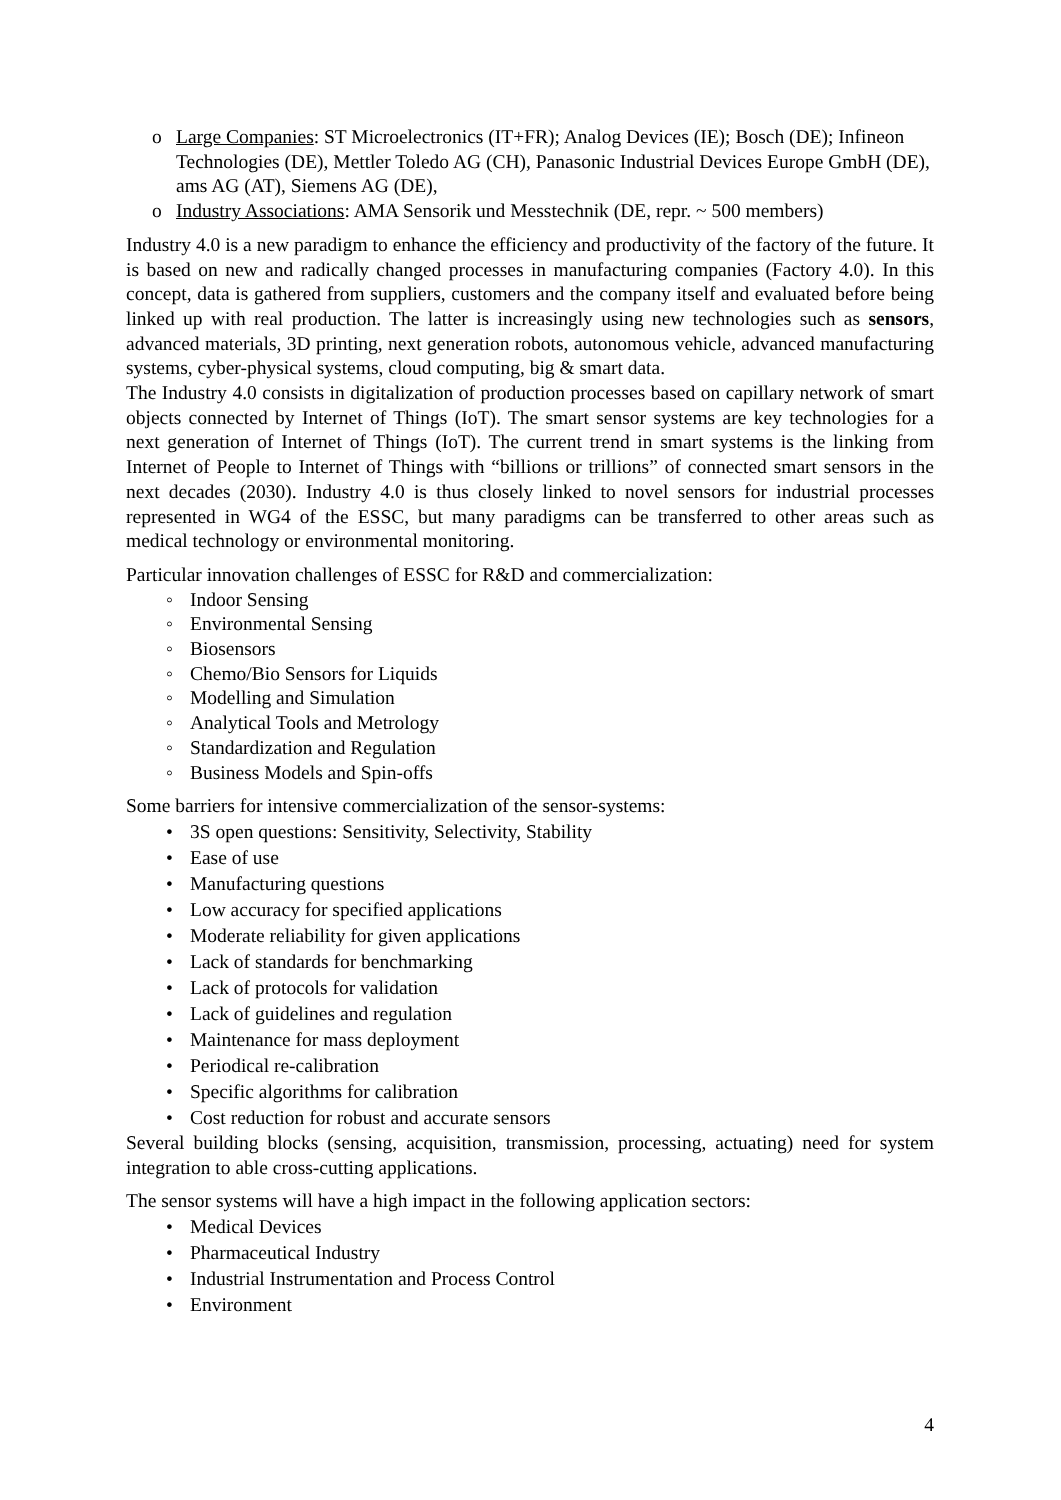o Large Companies: ST Microelectronics (IT+FR); Analog Devices (IE); Bosch (DE); Infineon Technologies (DE), Mettler Toledo AG (CH), Panasonic Industrial Devices Europe GmbH (DE), ams AG (AT), Siemens AG (DE),
o Industry Associations: AMA Sensorik und Messtechnik (DE, repr. ~ 500 members)
Industry 4.0 is a new paradigm to enhance the efficiency and productivity of the factory of the future. It is based on new and radically changed processes in manufacturing companies (Factory 4.0). In this concept, data is gathered from suppliers, customers and the company itself and evaluated before being linked up with real production. The latter is increasingly using new technologies such as sensors, advanced materials, 3D printing, next generation robots, autonomous vehicle, advanced manufacturing systems, cyber-physical systems, cloud computing, big & smart data.
The Industry 4.0 consists in digitalization of production processes based on capillary network of smart objects connected by Internet of Things (IoT). The smart sensor systems are key technologies for a next generation of Internet of Things (IoT). The current trend in smart systems is the linking from Internet of People to Internet of Things with “billions or trillions” of connected smart sensors in the next decades (2030). Industry 4.0 is thus closely linked to novel sensors for industrial processes represented in WG4 of the ESSC, but many paradigms can be transferred to other areas such as medical technology or environmental monitoring.
Particular innovation challenges of ESSC for R&D and commercialization:
◦ Indoor Sensing
◦ Environmental Sensing
◦ Biosensors
◦ Chemo/Bio Sensors for Liquids
◦ Modelling and Simulation
◦ Analytical Tools and Metrology
◦ Standardization and Regulation
◦ Business Models and Spin-offs
Some barriers for intensive commercialization of the sensor-systems:
• 3S open questions: Sensitivity, Selectivity, Stability
• Ease of use
• Manufacturing questions
• Low accuracy for specified applications
• Moderate reliability for given applications
• Lack of standards for benchmarking
• Lack of protocols for validation
• Lack of guidelines and regulation
• Maintenance for mass deployment
• Periodical re-calibration
• Specific algorithms for calibration
• Cost reduction for robust and accurate sensors
Several building blocks (sensing, acquisition, transmission, processing, actuating) need for system integration to able cross-cutting applications.
The sensor systems will have a high impact in the following application sectors:
• Medical Devices
• Pharmaceutical Industry
• Industrial Instrumentation and Process Control
• Environment
4